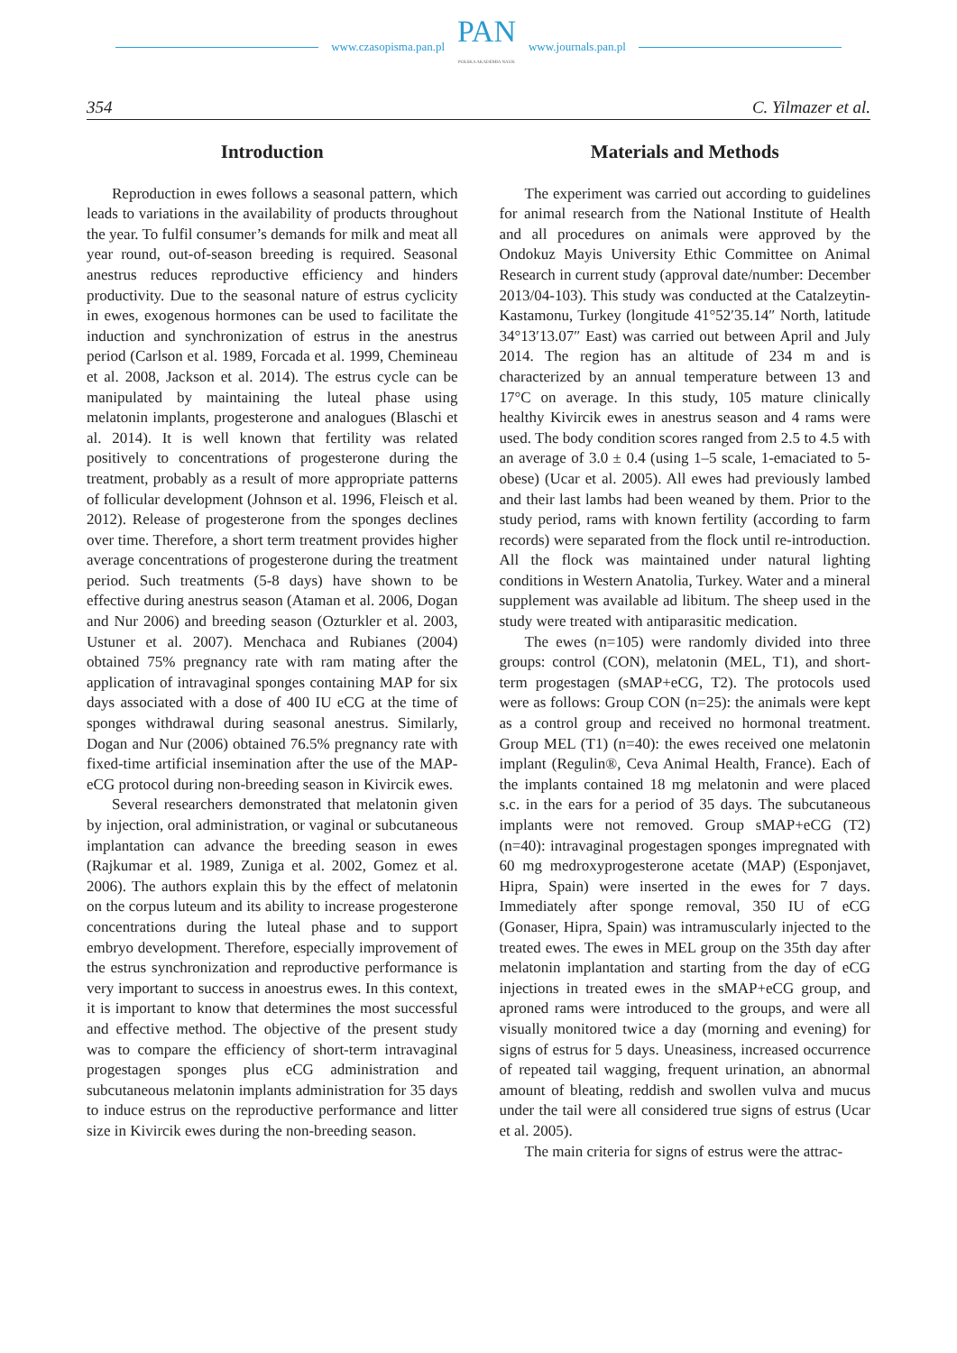www.czasopisma.pan.pl
PAN
POLSKA AKADEMIA NAUK
www.journals.pan.pl
354 C. Yilmazer et al.
Introduction
Reproduction in ewes follows a seasonal pattern, which leads to variations in the availability of products throughout the year. To fulfil consumer’s demands for milk and meat all year round, out-of-season breeding is required. Seasonal anestrus reduces reproductive efficiency and hinders productivity. Due to the seasonal nature of estrus cyclicity in ewes, exogenous hormones can be used to facilitate the induction and synchronization of estrus in the anestrus period (Carlson et al. 1989, Forcada et al. 1999, Chemineau et al. 2008, Jackson et al. 2014). The estrus cycle can be manipulated by maintaining the luteal phase using melatonin implants, progesterone and analogues (Blaschi et al. 2014). It is well known that fertility was related positively to concentrations of progesterone during the treatment, probably as a result of more appropriate patterns of follicular development (Johnson et al. 1996, Fleisch et al. 2012). Release of progesterone from the sponges declines over time. Therefore, a short term treatment provides higher average concentrations of progesterone during the treatment period. Such treatments (5-8 days) have shown to be effective during anestrus season (Ataman et al. 2006, Dogan and Nur 2006) and breeding season (Ozturkler et al. 2003, Ustuner et al. 2007). Menchaca and Rubianes (2004) obtained 75% pregnancy rate with ram mating after the application of intravaginal sponges containing MAP for six days associated with a dose of 400 IU eCG at the time of sponges withdrawal during seasonal anestrus. Similarly, Dogan and Nur (2006) obtained 76.5% pregnancy rate with fixed-time artificial insemination after the use of the MAP-eCG protocol during non-breeding season in Kivircik ewes.
Several researchers demonstrated that melatonin given by injection, oral administration, or vaginal or subcutaneous implantation can advance the breeding season in ewes (Rajkumar et al. 1989, Zuniga et al. 2002, Gomez et al. 2006). The authors explain this by the effect of melatonin on the corpus luteum and its ability to increase progesterone concentrations during the luteal phase and to support embryo development. Therefore, especially improvement of the estrus synchronization and reproductive performance is very important to success in anoestrus ewes. In this context, it is important to know that determines the most successful and effective method. The objective of the present study was to compare the efficiency of short-term intravaginal progestagen sponges plus eCG administration and subcutaneous melatonin implants administration for 35 days to induce estrus on the reproductive performance and litter size in Kivircik ewes during the non-breeding season.
Materials and Methods
The experiment was carried out according to guidelines for animal research from the National Institute of Health and all procedures on animals were approved by the Ondokuz Mayis University Ethic Committee on Animal Research in current study (approval date/number: December 2013/04-103). This study was conducted at the Catalzeytin-Kastamonu, Turkey (longitude 41°52′35.14″ North, latitude 34°13′13.07″ East) was carried out between April and July 2014. The region has an altitude of 234 m and is characterized by an annual temperature between 13 and 17°C on average. In this study, 105 mature clinically healthy Kivircik ewes in anestrus season and 4 rams were used. The body condition scores ranged from 2.5 to 4.5 with an average of 3.0 ± 0.4 (using 1–5 scale, 1-emaciated to 5-obese) (Ucar et al. 2005). All ewes had previously lambed and their last lambs had been weaned by them. Prior to the study period, rams with known fertility (according to farm records) were separated from the flock until re-introduction. All the flock was maintained under natural lighting conditions in Western Anatolia, Turkey. Water and a mineral supplement was available ad libitum. The sheep used in the study were treated with antiparasitic medication.
The ewes (n=105) were randomly divided into three groups: control (CON), melatonin (MEL, T1), and short-term progestagen (sMAP+eCG, T2). The protocols used were as follows: Group CON (n=25): the animals were kept as a control group and received no hormonal treatment. Group MEL (T1) (n=40): the ewes received one melatonin implant (Regulin®, Ceva Animal Health, France). Each of the implants contained 18 mg melatonin and were placed s.c. in the ears for a period of 35 days. The subcutaneous implants were not removed. Group sMAP+eCG (T2) (n=40): intravaginal progestagen sponges impregnated with 60 mg medroxyprogesterone acetate (MAP) (Esponjavet, Hipra, Spain) were inserted in the ewes for 7 days. Immediately after sponge removal, 350 IU of eCG (Gonaser, Hipra, Spain) was intramuscularly injected to the treated ewes. The ewes in MEL group on the 35th day after melatonin implantation and starting from the day of eCG injections in treated ewes in the sMAP+eCG group, and aproned rams were introduced to the groups, and were all visually monitored twice a day (morning and evening) for signs of estrus for 5 days. Uneasiness, increased occurrence of repeated tail wagging, frequent urination, an abnormal amount of bleating, reddish and swollen vulva and mucus under the tail were all considered true signs of estrus (Ucar et al. 2005).
The main criteria for signs of estrus were the attrac-